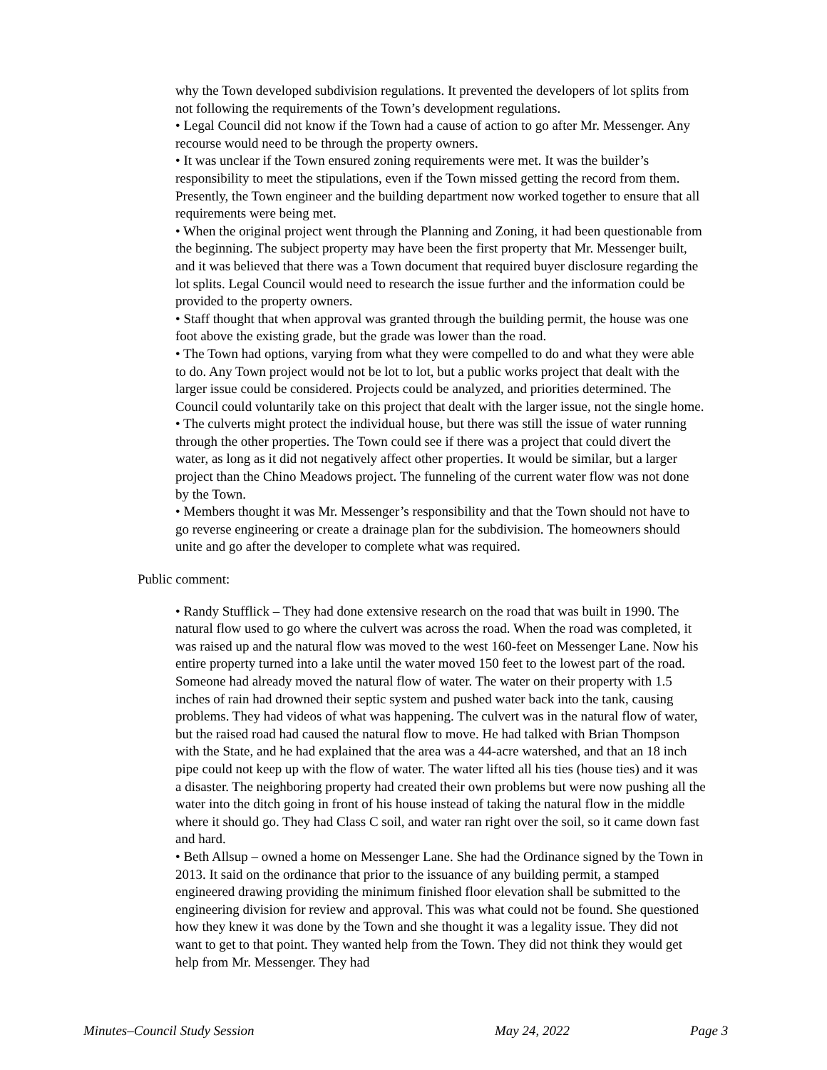why the Town developed subdivision regulations. It prevented the developers of lot splits from not following the requirements of the Town’s development regulations.
• Legal Council did not know if the Town had a cause of action to go after Mr. Messenger. Any recourse would need to be through the property owners.
• It was unclear if the Town ensured zoning requirements were met. It was the builder’s responsibility to meet the stipulations, even if the Town missed getting the record from them. Presently, the Town engineer and the building department now worked together to ensure that all requirements were being met.
• When the original project went through the Planning and Zoning, it had been questionable from the beginning. The subject property may have been the first property that Mr. Messenger built, and it was believed that there was a Town document that required buyer disclosure regarding the lot splits. Legal Council would need to research the issue further and the information could be provided to the property owners.
• Staff thought that when approval was granted through the building permit, the house was one foot above the existing grade, but the grade was lower than the road.
• The Town had options, varying from what they were compelled to do and what they were able to do. Any Town project would not be lot to lot, but a public works project that dealt with the larger issue could be considered. Projects could be analyzed, and priorities determined. The Council could voluntarily take on this project that dealt with the larger issue, not the single home.
• The culverts might protect the individual house, but there was still the issue of water running through the other properties. The Town could see if there was a project that could divert the water, as long as it did not negatively affect other properties. It would be similar, but a larger project than the Chino Meadows project. The funneling of the current water flow was not done by the Town.
• Members thought it was Mr. Messenger’s responsibility and that the Town should not have to go reverse engineering or create a drainage plan for the subdivision. The homeowners should unite and go after the developer to complete what was required.
Public comment:
• Randy Stufflick – They had done extensive research on the road that was built in 1990. The natural flow used to go where the culvert was across the road. When the road was completed, it was raised up and the natural flow was moved to the west 160-feet on Messenger Lane. Now his entire property turned into a lake until the water moved 150 feet to the lowest part of the road. Someone had already moved the natural flow of water. The water on their property with 1.5 inches of rain had drowned their septic system and pushed water back into the tank, causing problems. They had videos of what was happening. The culvert was in the natural flow of water, but the raised road had caused the natural flow to move. He had talked with Brian Thompson with the State, and he had explained that the area was a 44-acre watershed, and that an 18 inch pipe could not keep up with the flow of water. The water lifted all his ties (house ties) and it was a disaster. The neighboring property had created their own problems but were now pushing all the water into the ditch going in front of his house instead of taking the natural flow in the middle where it should go. They had Class C soil, and water ran right over the soil, so it came down fast and hard.
• Beth Allsup – owned a home on Messenger Lane. She had the Ordinance signed by the Town in 2013. It said on the ordinance that prior to the issuance of any building permit, a stamped engineered drawing providing the minimum finished floor elevation shall be submitted to the engineering division for review and approval. This was what could not be found. She questioned how they knew it was done by the Town and she thought it was a legality issue. They did not want to get to that point. They wanted help from the Town. They did not think they would get help from Mr. Messenger. They had
Minutes–Council Study Session May 24, 2022 Page 3